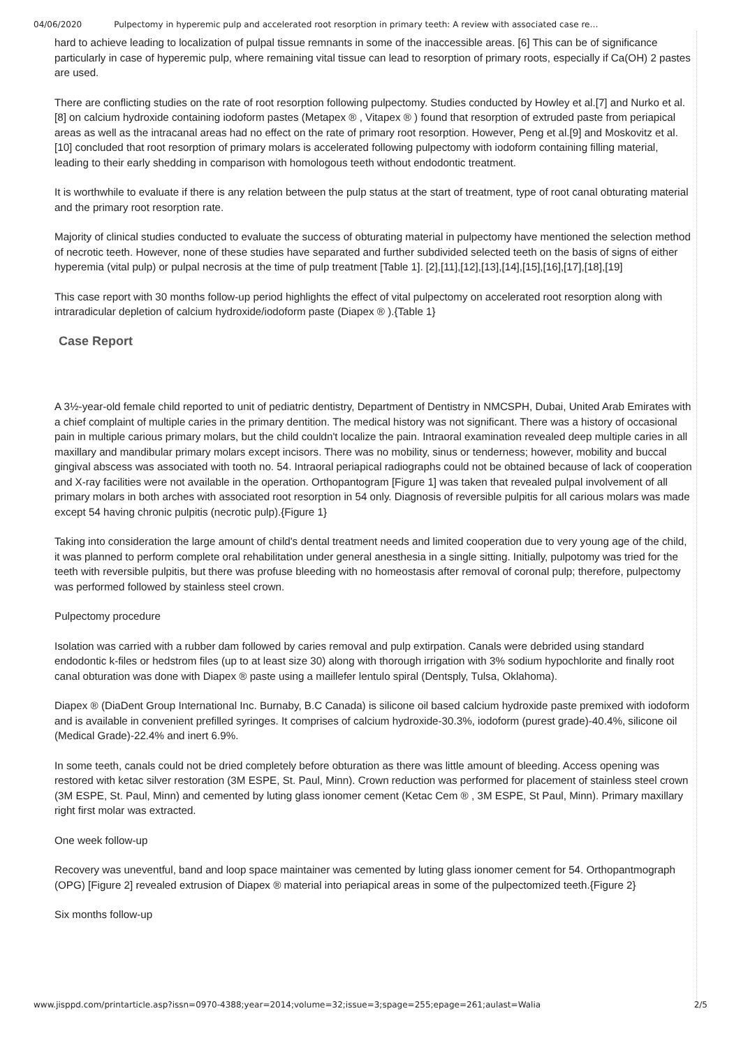04/06/2020 Pulpectomy in hyperemic pulp and accelerated root resorption in primary teeth: A review with associated case re…
hard to achieve leading to localization of pulpal tissue remnants in some of the inaccessible areas. [6] This can be of significance particularly in case of hyperemic pulp, where remaining vital tissue can lead to resorption of primary roots, especially if Ca(OH) 2 pastes are used.
There are conflicting studies on the rate of root resorption following pulpectomy. Studies conducted by Howley et al.[7] and Nurko et al.[8] on calcium hydroxide containing iodoform pastes (Metapex ® , Vitapex ® ) found that resorption of extruded paste from periapical areas as well as the intracanal areas had no effect on the rate of primary root resorption. However, Peng et al.[9] and Moskovitz et al.[10] concluded that root resorption of primary molars is accelerated following pulpectomy with iodoform containing filling material, leading to their early shedding in comparison with homologous teeth without endodontic treatment.
It is worthwhile to evaluate if there is any relation between the pulp status at the start of treatment, type of root canal obturating material and the primary root resorption rate.
Majority of clinical studies conducted to evaluate the success of obturating material in pulpectomy have mentioned the selection method of necrotic teeth. However, none of these studies have separated and further subdivided selected teeth on the basis of signs of either hyperemia (vital pulp) or pulpal necrosis at the time of pulp treatment [Table 1]. [2],[11],[12],[13],[14],[15],[16],[17],[18],[19]
This case report with 30 months follow-up period highlights the effect of vital pulpectomy on accelerated root resorption along with intraradicular depletion of calcium hydroxide/iodoform paste (Diapex ® ).{Table 1}
Case Report
A 3½-year-old female child reported to unit of pediatric dentistry, Department of Dentistry in NMCSPH, Dubai, United Arab Emirates with a chief complaint of multiple caries in the primary dentition. The medical history was not significant. There was a history of occasional pain in multiple carious primary molars, but the child couldn't localize the pain. Intraoral examination revealed deep multiple caries in all maxillary and mandibular primary molars except incisors. There was no mobility, sinus or tenderness; however, mobility and buccal gingival abscess was associated with tooth no. 54. Intraoral periapical radiographs could not be obtained because of lack of cooperation and X-ray facilities were not available in the operation. Orthopantogram [Figure 1] was taken that revealed pulpal involvement of all primary molars in both arches with associated root resorption in 54 only. Diagnosis of reversible pulpitis for all carious molars was made except 54 having chronic pulpitis (necrotic pulp).{Figure 1}
Taking into consideration the large amount of child's dental treatment needs and limited cooperation due to very young age of the child, it was planned to perform complete oral rehabilitation under general anesthesia in a single sitting. Initially, pulpotomy was tried for the teeth with reversible pulpitis, but there was profuse bleeding with no homeostasis after removal of coronal pulp; therefore, pulpectomy was performed followed by stainless steel crown.
Pulpectomy procedure
Isolation was carried with a rubber dam followed by caries removal and pulp extirpation. Canals were debrided using standard endodontic k-files or hedstrom files (up to at least size 30) along with thorough irrigation with 3% sodium hypochlorite and finally root canal obturation was done with Diapex ® paste using a maillefer lentulo spiral (Dentsply, Tulsa, Oklahoma).
Diapex ® (DiaDent Group International Inc. Burnaby, B.C Canada) is silicone oil based calcium hydroxide paste premixed with iodoform and is available in convenient prefilled syringes. It comprises of calcium hydroxide-30.3%, iodoform (purest grade)-40.4%, silicone oil (Medical Grade)-22.4% and inert 6.9%.
In some teeth, canals could not be dried completely before obturation as there was little amount of bleeding. Access opening was restored with ketac silver restoration (3M ESPE, St. Paul, Minn). Crown reduction was performed for placement of stainless steel crown (3M ESPE, St. Paul, Minn) and cemented by luting glass ionomer cement (Ketac Cem ® , 3M ESPE, St Paul, Minn). Primary maxillary right first molar was extracted.
One week follow-up
Recovery was uneventful, band and loop space maintainer was cemented by luting glass ionomer cement for 54. Orthopantmograph (OPG) [Figure 2] revealed extrusion of Diapex ® material into periapical areas in some of the pulpectomized teeth.{Figure 2}
Six months follow-up
www.jisppd.com/printarticle.asp?issn=0970-4388;year=2014;volume=32;issue=3;spage=255;epage=261;aulast=Walia 2/5